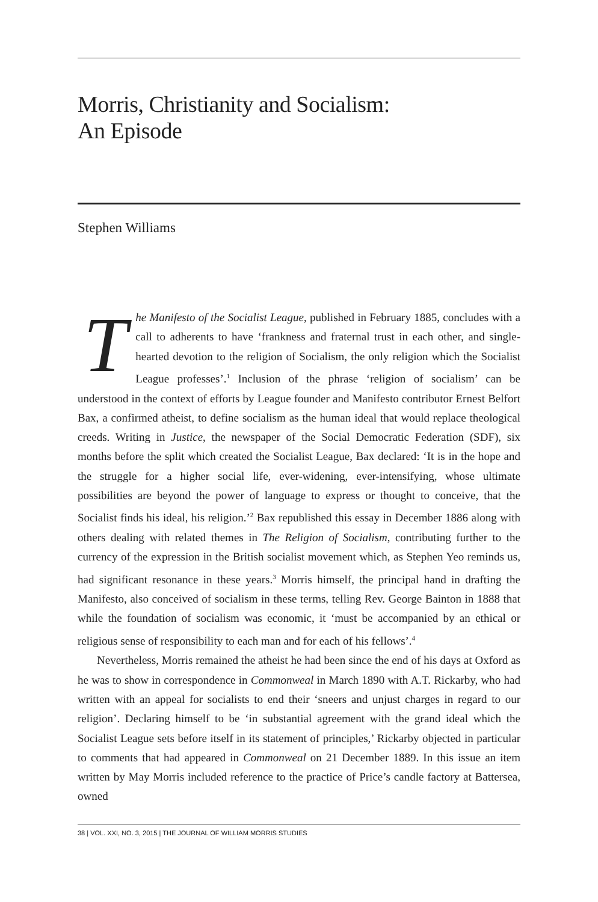Morris, Christianity and Socialism:
An Episode
Stephen Williams
The Manifesto of the Socialist League, published in February 1885, concludes with a call to adherents to have ‘frankness and fraternal trust in each other, and single-hearted devotion to the religion of Socialism, the only religion which the Socialist League professes’.<sup>1</sup> Inclusion of the phrase ‘religion of socialism’ can be understood in the context of efforts by League founder and Manifesto contributor Ernest Belfort Bax, a confirmed atheist, to define socialism as the human ideal that would replace theological creeds. Writing in Justice, the newspaper of the Social Democratic Federation (SDF), six months before the split which created the Socialist League, Bax declared: ‘It is in the hope and the struggle for a higher social life, ever-widening, ever-intensifying, whose ultimate possibilities are beyond the power of language to express or thought to conceive, that the Socialist finds his ideal, his religion.’<sup>2</sup> Bax republished this essay in December 1886 along with others dealing with related themes in The Religion of Socialism, contributing further to the currency of the expression in the British socialist movement which, as Stephen Yeo reminds us, had significant resonance in these years.<sup>3</sup> Morris himself, the principal hand in drafting the Manifesto, also conceived of socialism in these terms, telling Rev. George Bainton in 1888 that while the foundation of socialism was economic, it ‘must be accompanied by an ethical or religious sense of responsibility to each man and for each of his fellows’.<sup>4</sup>
Nevertheless, Morris remained the atheist he had been since the end of his days at Oxford as he was to show in correspondence in Commonweal in March 1890 with A.T. Rickarby, who had written with an appeal for socialists to end their ‘sneers and unjust charges in regard to our religion’. Declaring himself to be ‘in substantial agreement with the grand ideal which the Socialist League sets before itself in its statement of principles,’ Rickarby objected in particular to comments that had appeared in Commonweal on 21 December 1889. In this issue an item written by May Morris included reference to the practice of Price’s candle factory at Battersea, owned
38 | VOL. XXI, NO. 3, 2015 | THE JOURNAL OF WILLIAM MORRIS STUDIES